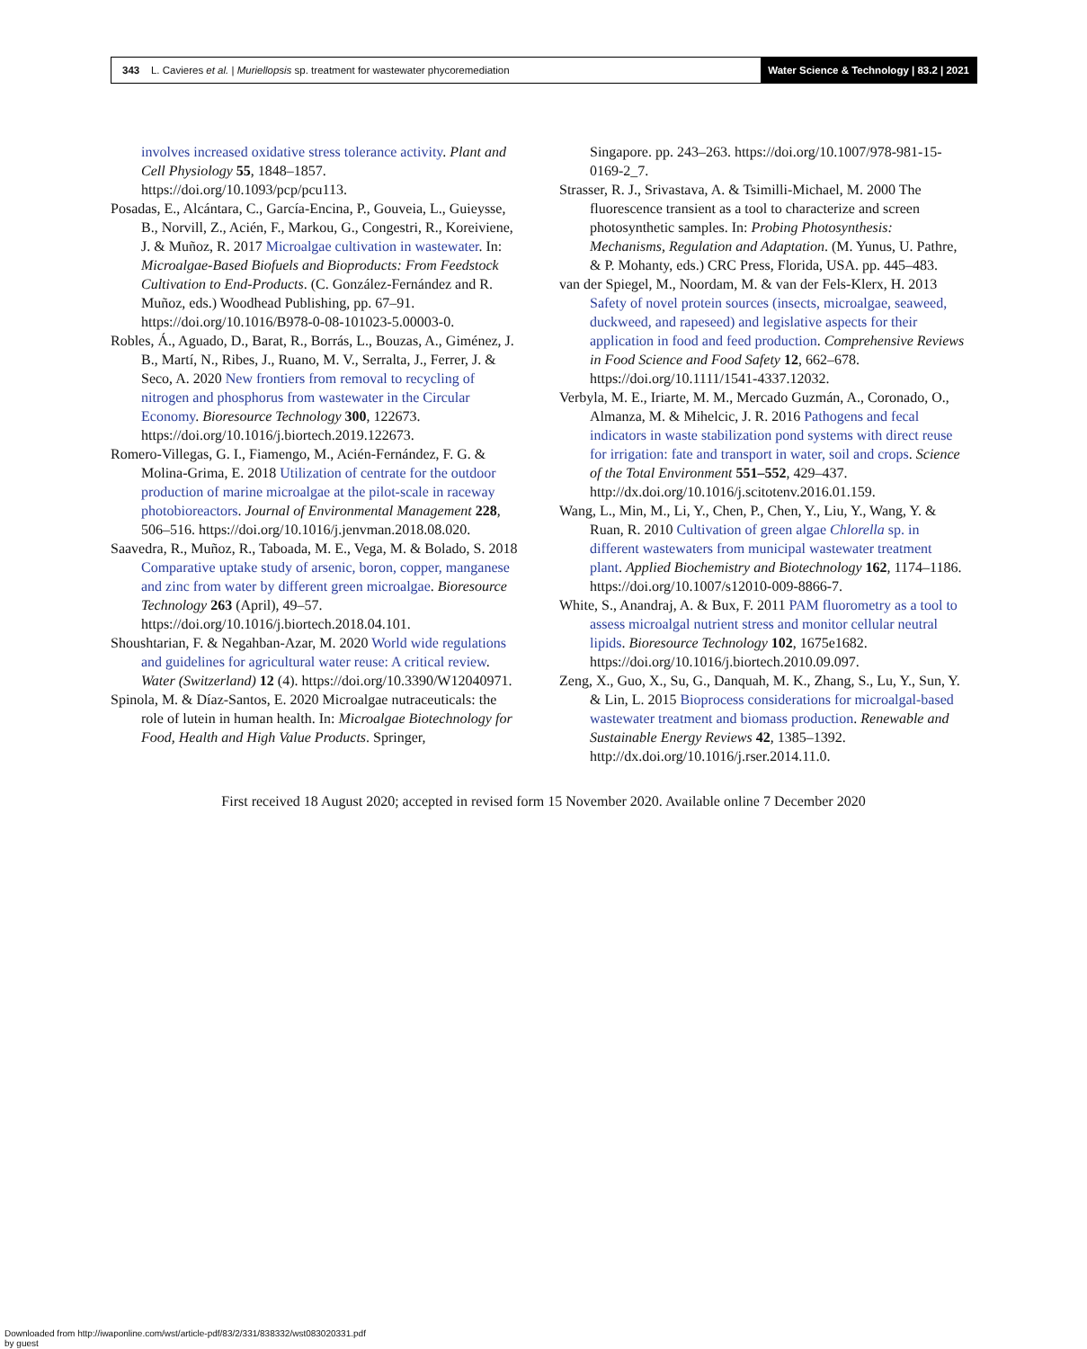343 L. Cavieres et al. | Muriellopsis sp. treatment for wastewater phycoremediation
Water Science & Technology | 83.2 | 2021
involves increased oxidative stress tolerance activity. Plant and Cell Physiology 55, 1848–1857. https://doi.org/10.1093/pcp/pcu113.
Posadas, E., Alcántara, C., García-Encina, P., Gouveia, L., Guieysse, B., Norvill, Z., Acién, F., Markou, G., Congestri, R., Koreiviene, J. & Muñoz, R. 2017 Microalgae cultivation in wastewater. In: Microalgae-Based Biofuels and Bioproducts: From Feedstock Cultivation to End-Products. (C. González-Fernández and R. Muñoz, eds.) Woodhead Publishing, pp. 67–91. https://doi.org/10.1016/B978-0-08-101023-5.00003-0.
Robles, Á., Aguado, D., Barat, R., Borrás, L., Bouzas, A., Giménez, J. B., Martí, N., Ribes, J., Ruano, M. V., Serralta, J., Ferrer, J. & Seco, A. 2020 New frontiers from removal to recycling of nitrogen and phosphorus from wastewater in the Circular Economy. Bioresource Technology 300, 122673. https://doi.org/10.1016/j.biortech.2019.122673.
Romero-Villegas, G. I., Fiamengo, M., Acién-Fernández, F. G. & Molina-Grima, E. 2018 Utilization of centrate for the outdoor production of marine microalgae at the pilot-scale in raceway photobioreactors. Journal of Environmental Management 228, 506–516. https://doi.org/10.1016/j.jenvman.2018.08.020.
Saavedra, R., Muñoz, R., Taboada, M. E., Vega, M. & Bolado, S. 2018 Comparative uptake study of arsenic, boron, copper, manganese and zinc from water by different green microalgae. Bioresource Technology 263 (April), 49–57. https://doi.org/10.1016/j.biortech.2018.04.101.
Shoushtarian, F. & Negahban-Azar, M. 2020 World wide regulations and guidelines for agricultural water reuse: A critical review. Water (Switzerland) 12 (4). https://doi.org/10.3390/W12040971.
Spinola, M. & Díaz-Santos, E. 2020 Microalgae nutraceuticals: the role of lutein in human health. In: Microalgae Biotechnology for Food, Health and High Value Products. Springer,
Singapore. pp. 243–263. https://doi.org/10.1007/978-981-15-0169-2_7.
Strasser, R. J., Srivastava, A. & Tsimilli-Michael, M. 2000 The fluorescence transient as a tool to characterize and screen photosynthetic samples. In: Probing Photosynthesis: Mechanisms, Regulation and Adaptation. (M. Yunus, U. Pathre, & P. Mohanty, eds.) CRC Press, Florida, USA. pp. 445–483.
van der Spiegel, M., Noordam, M. & van der Fels-Klerx, H. 2013 Safety of novel protein sources (insects, microalgae, seaweed, duckweed, and rapeseed) and legislative aspects for their application in food and feed production. Comprehensive Reviews in Food Science and Food Safety 12, 662–678. https://doi.org/10.1111/1541-4337.12032.
Verbyla, M. E., Iriarte, M. M., Mercado Guzmán, A., Coronado, O., Almanza, M. & Mihelcic, J. R. 2016 Pathogens and fecal indicators in waste stabilization pond systems with direct reuse for irrigation: fate and transport in water, soil and crops. Science of the Total Environment 551–552, 429–437. http://dx.doi.org/10.1016/j.scitotenv.2016.01.159.
Wang, L., Min, M., Li, Y., Chen, P., Chen, Y., Liu, Y., Wang, Y. & Ruan, R. 2010 Cultivation of green algae Chlorella sp. in different wastewaters from municipal wastewater treatment plant. Applied Biochemistry and Biotechnology 162, 1174–1186. https://doi.org/10.1007/s12010-009-8866-7.
White, S., Anandraj, A. & Bux, F. 2011 PAM fluorometry as a tool to assess microalgal nutrient stress and monitor cellular neutral lipids. Bioresource Technology 102, 1675e1682. https://doi.org/10.1016/j.biortech.2010.09.097.
Zeng, X., Guo, X., Su, G., Danquah, M. K., Zhang, S., Lu, Y., Sun, Y. & Lin, L. 2015 Bioprocess considerations for microalgal-based wastewater treatment and biomass production. Renewable and Sustainable Energy Reviews 42, 1385–1392. http://dx.doi.org/10.1016/j.rser.2014.11.0.
First received 18 August 2020; accepted in revised form 15 November 2020. Available online 7 December 2020
Downloaded from http://iwaponline.com/wst/article-pdf/83/2/331/838332/wst083020331.pdf
by guest